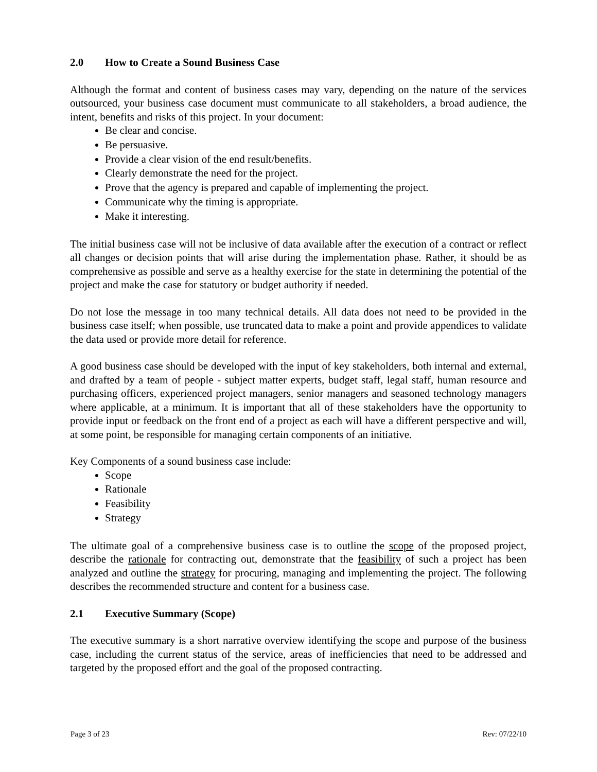2.0 How to Create a Sound Business Case
Although the format and content of business cases may vary, depending on the nature of the services outsourced, your business case document must communicate to all stakeholders, a broad audience, the intent, benefits and risks of this project. In your document:
Be clear and concise.
Be persuasive.
Provide a clear vision of the end result/benefits.
Clearly demonstrate the need for the project.
Prove that the agency is prepared and capable of implementing the project.
Communicate why the timing is appropriate.
Make it interesting.
The initial business case will not be inclusive of data available after the execution of a contract or reflect all changes or decision points that will arise during the implementation phase. Rather, it should be as comprehensive as possible and serve as a healthy exercise for the state in determining the potential of the project and make the case for statutory or budget authority if needed.
Do not lose the message in too many technical details. All data does not need to be provided in the business case itself; when possible, use truncated data to make a point and provide appendices to validate the data used or provide more detail for reference.
A good business case should be developed with the input of key stakeholders, both internal and external, and drafted by a team of people - subject matter experts, budget staff, legal staff, human resource and purchasing officers, experienced project managers, senior managers and seasoned technology managers where applicable, at a minimum. It is important that all of these stakeholders have the opportunity to provide input or feedback on the front end of a project as each will have a different perspective and will, at some point, be responsible for managing certain components of an initiative.
Key Components of a sound business case include:
Scope
Rationale
Feasibility
Strategy
The ultimate goal of a comprehensive business case is to outline the scope of the proposed project, describe the rationale for contracting out, demonstrate that the feasibility of such a project has been analyzed and outline the strategy for procuring, managing and implementing the project. The following describes the recommended structure and content for a business case.
2.1 Executive Summary (Scope)
The executive summary is a short narrative overview identifying the scope and purpose of the business case, including the current status of the service, areas of inefficiencies that need to be addressed and targeted by the proposed effort and the goal of the proposed contracting.
Page 3 of 23 Rev: 07/22/10